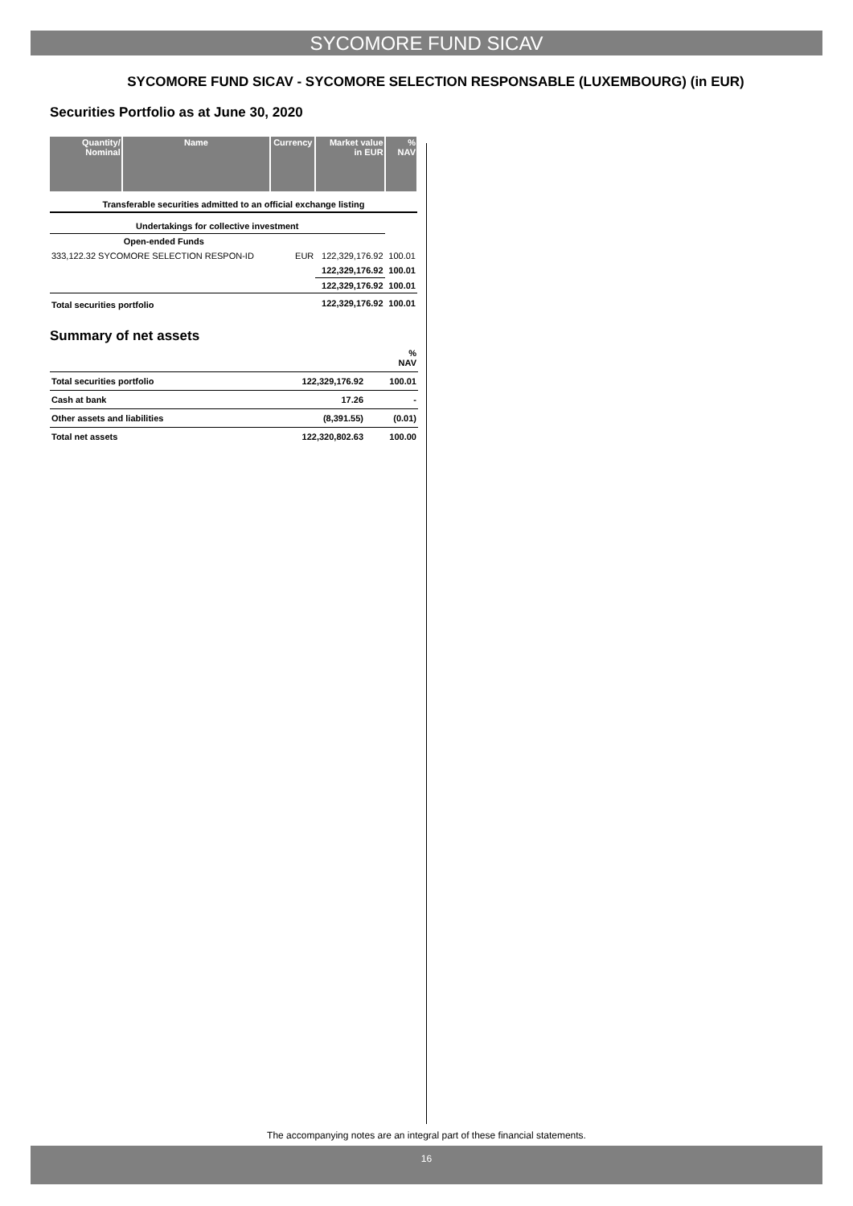SYCOMORE FUND SICAV
SYCOMORE FUND SICAV - SYCOMORE SELECTION RESPONSABLE (LUXEMBOURG) (in EUR)
Securities Portfolio as at June 30, 2020
| Quantity/ Nominal | Name | Currency | Market value in EUR | % NAV |
| --- | --- | --- | --- | --- |
| Transferable securities admitted to an official exchange listing | | | | |
| Undertakings for collective investment | | | | |
| | Open-ended Funds | | | |
| 333,122.32 SYCOMORE SELECTION RESPON-ID | | EUR | 122,329,176.92 | 100.01 |
| | | | 122,329,176.92 | 100.01 |
| | | | 122,329,176.92 | 100.01 |
| Total securities portfolio | | | 122,329,176.92 | 100.01 |
Summary of net assets
| | | % NAV |
| Total securities portfolio | 122,329,176.92 | 100.01 |
| Cash at bank | 17.26 | - |
| Other assets and liabilities | (8,391.55) | (0.01) |
| Total net assets | 122,320,802.63 | 100.00 |
The accompanying notes are an integral part of these financial statements.
16